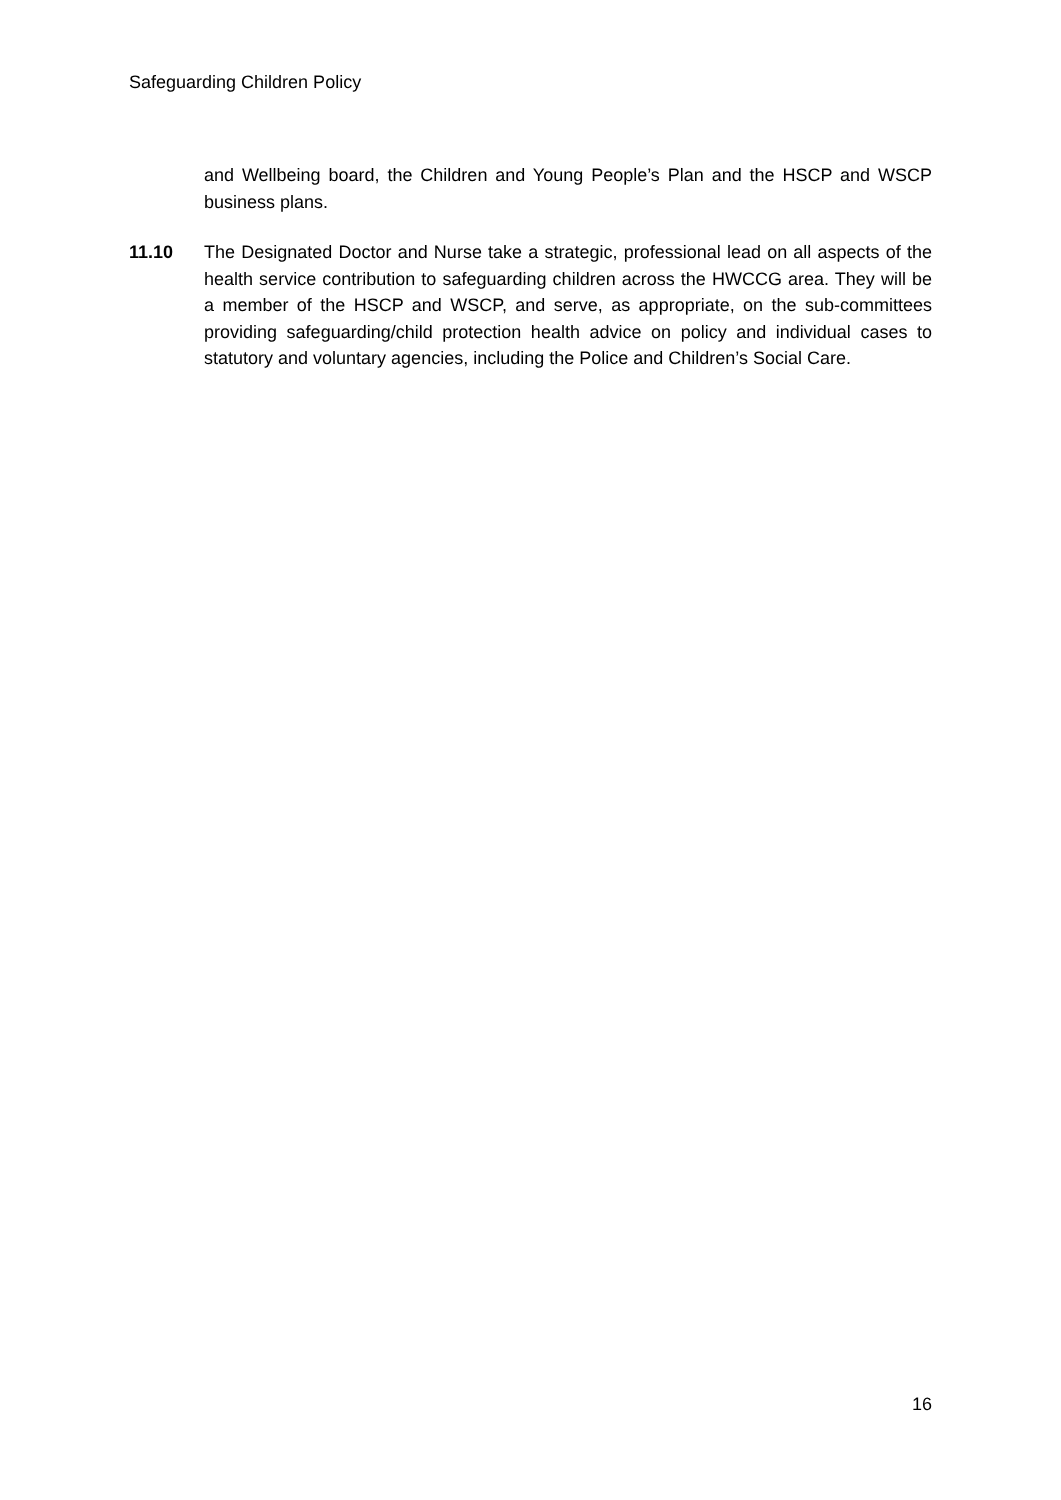Safeguarding Children Policy
and Wellbeing board, the Children and Young People’s Plan and the HSCP and WSCP business plans.
11.10 The Designated Doctor and Nurse take a strategic, professional lead on all aspects of the health service contribution to safeguarding children across the HWCCG area. They will be a member of the HSCP and WSCP, and serve, as appropriate, on the sub-committees providing safeguarding/child protection health advice on policy and individual cases to statutory and voluntary agencies, including the Police and Children’s Social Care.
16